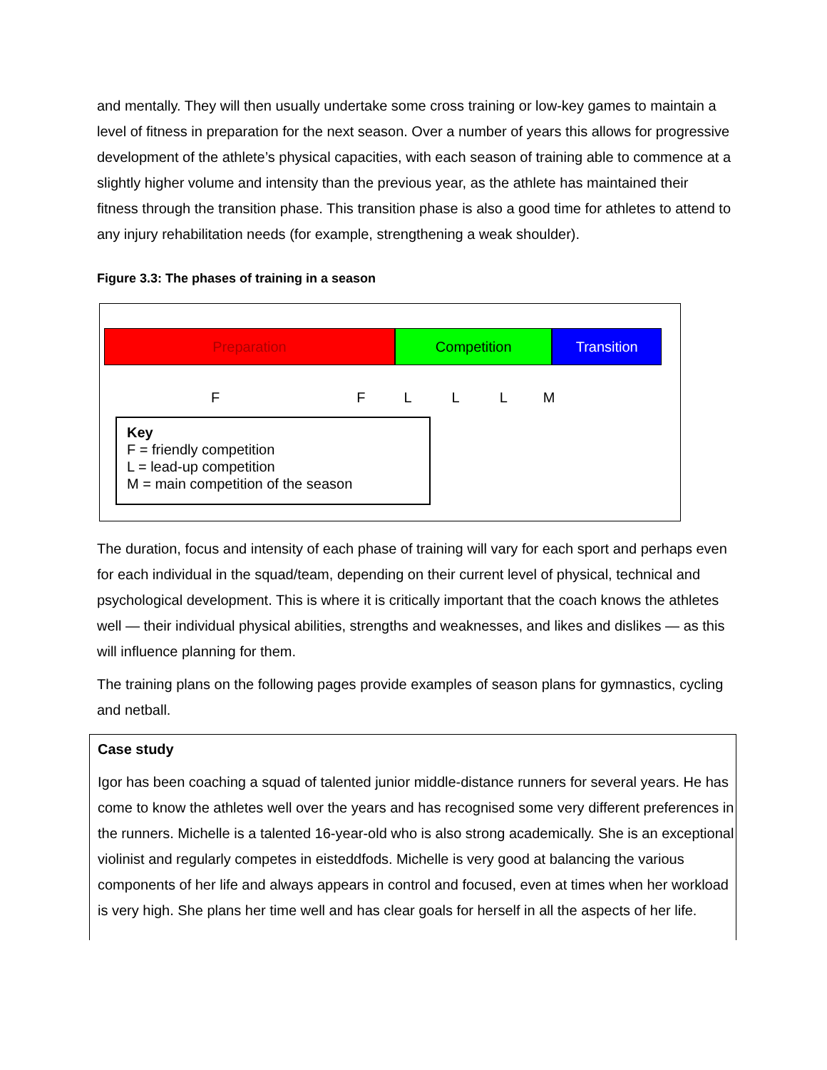and mentally. They will then usually undertake some cross training or low-key games to maintain a level of fitness in preparation for the next season. Over a number of years this allows for progressive development of the athlete’s physical capacities, with each season of training able to commence at a slightly higher volume and intensity than the previous year, as the athlete has maintained their fitness through the transition phase. This transition phase is also a good time for athletes to attend to any injury rehabilitation needs (for example, strengthening a weak shoulder).
Figure 3.3: The phases of training in a season
Preparation Competition Transition
F F L L L M
Key
F = friendly competition
L = lead-up competition
M = main competition of the season
The duration, focus and intensity of each phase of training will vary for each sport and perhaps even for each individual in the squad/team, depending on their current level of physical, technical and psychological development. This is where it is critically important that the coach knows the athletes well — their individual physical abilities, strengths and weaknesses, and likes and dislikes — as this will influence planning for them.
The training plans on the following pages provide examples of season plans for gymnastics, cycling and netball.
Case study
Igor has been coaching a squad of talented junior middle-distance runners for several years. He has come to know the athletes well over the years and has recognised some very different preferences in the runners. Michelle is a talented 16-year-old who is also strong academically. She is an exceptional violinist and regularly competes in eisteddfods. Michelle is very good at balancing the various components of her life and always appears in control and focused, even at times when her workload is very high. She plans her time well and has clear goals for herself in all the aspects of her life.